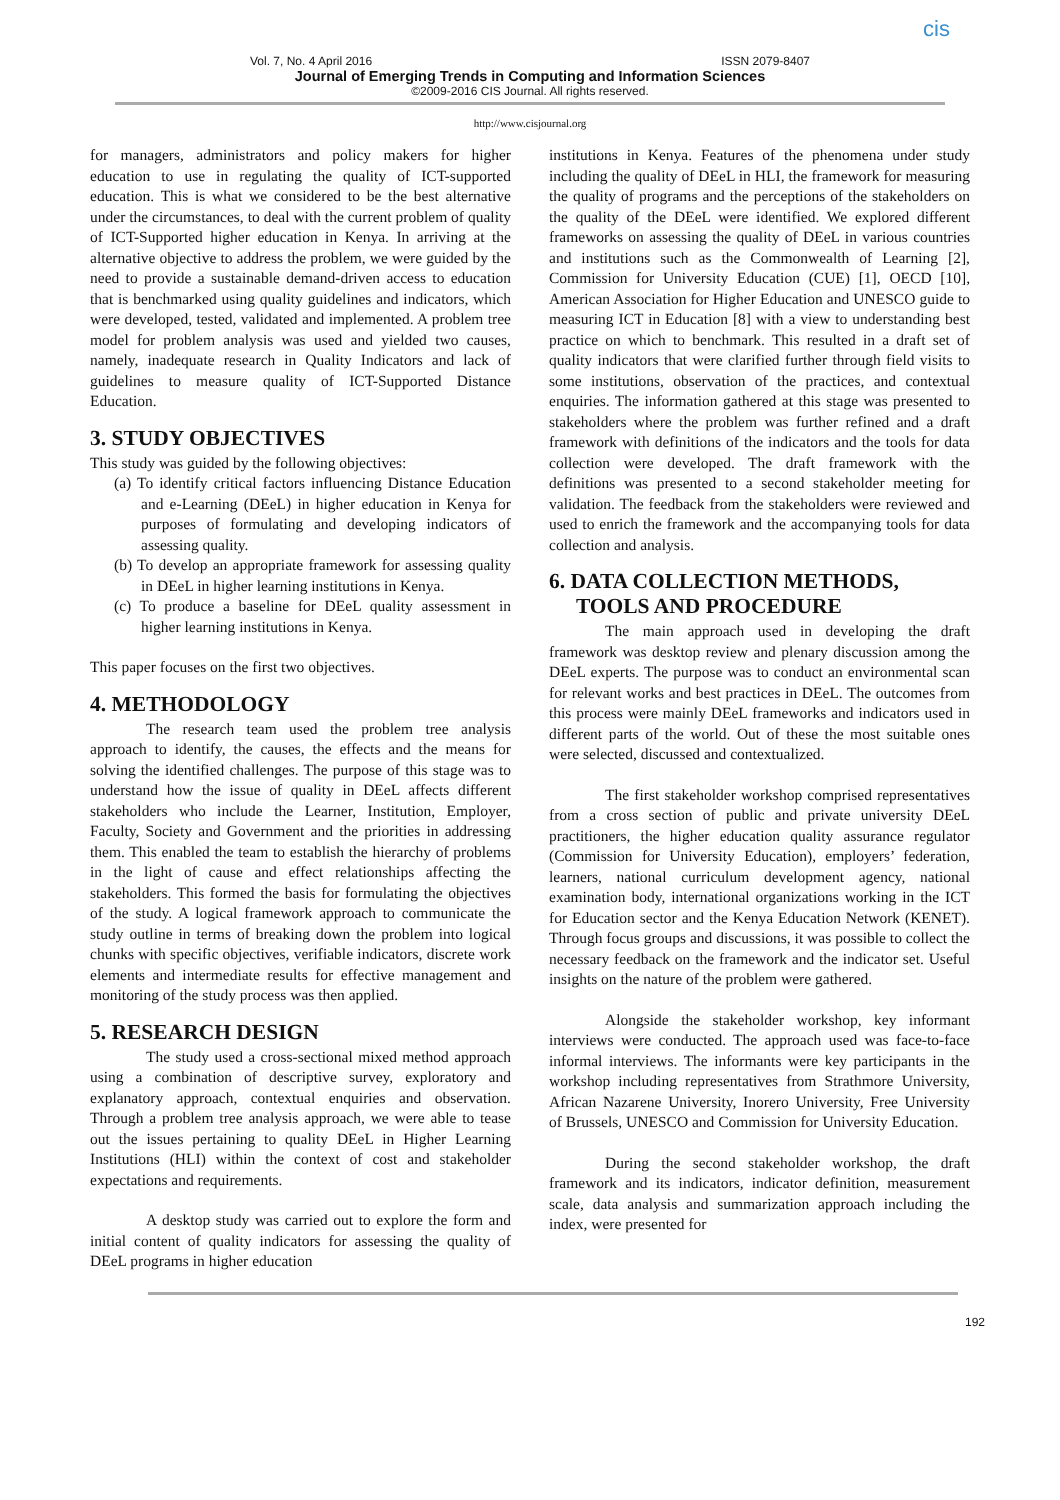Vol. 7, No. 4 April 2016 ISSN 2079-8407
Journal of Emerging Trends in Computing and Information Sciences
©2009-2016 CIS Journal. All rights reserved.
cis
http://www.cisjournal.org
for managers, administrators and policy makers for higher education to use in regulating the quality of ICT-supported education. This is what we considered to be the best alternative under the circumstances, to deal with the current problem of quality of ICT-Supported higher education in Kenya. In arriving at the alternative objective to address the problem, we were guided by the need to provide a sustainable demand-driven access to education that is benchmarked using quality guidelines and indicators, which were developed, tested, validated and implemented. A problem tree model for problem analysis was used and yielded two causes, namely, inadequate research in Quality Indicators and lack of guidelines to measure quality of ICT-Supported Distance Education.
3. STUDY OBJECTIVES
This study was guided by the following objectives:
(a) To identify critical factors influencing Distance Education and e-Learning (DEeL) in higher education in Kenya for purposes of formulating and developing indicators of assessing quality.
(b) To develop an appropriate framework for assessing quality in DEeL in higher learning institutions in Kenya.
(c) To produce a baseline for DEeL quality assessment in higher learning institutions in Kenya.
This paper focuses on the first two objectives.
4. METHODOLOGY
The research team used the problem tree analysis approach to identify, the causes, the effects and the means for solving the identified challenges. The purpose of this stage was to understand how the issue of quality in DEeL affects different stakeholders who include the Learner, Institution, Employer, Faculty, Society and Government and the priorities in addressing them. This enabled the team to establish the hierarchy of problems in the light of cause and effect relationships affecting the stakeholders. This formed the basis for formulating the objectives of the study. A logical framework approach to communicate the study outline in terms of breaking down the problem into logical chunks with specific objectives, verifiable indicators, discrete work elements and intermediate results for effective management and monitoring of the study process was then applied.
5. RESEARCH DESIGN
The study used a cross-sectional mixed method approach using a combination of descriptive survey, exploratory and explanatory approach, contextual enquiries and observation. Through a problem tree analysis approach, we were able to tease out the issues pertaining to quality DEeL in Higher Learning Institutions (HLI) within the context of cost and stakeholder expectations and requirements.
A desktop study was carried out to explore the form and initial content of quality indicators for assessing the quality of DEeL programs in higher education
institutions in Kenya. Features of the phenomena under study including the quality of DEeL in HLI, the framework for measuring the quality of programs and the perceptions of the stakeholders on the quality of the DEeL were identified. We explored different frameworks on assessing the quality of DEeL in various countries and institutions such as the Commonwealth of Learning [2], Commission for University Education (CUE) [1], OECD [10], American Association for Higher Education and UNESCO guide to measuring ICT in Education [8] with a view to understanding best practice on which to benchmark. This resulted in a draft set of quality indicators that were clarified further through field visits to some institutions, observation of the practices, and contextual enquiries. The information gathered at this stage was presented to stakeholders where the problem was further refined and a draft framework with definitions of the indicators and the tools for data collection were developed. The draft framework with the definitions was presented to a second stakeholder meeting for validation. The feedback from the stakeholders were reviewed and used to enrich the framework and the accompanying tools for data collection and analysis.
6. DATA COLLECTION METHODS,
TOOLS AND PROCEDURE
The main approach used in developing the draft framework was desktop review and plenary discussion among the DEeL experts. The purpose was to conduct an environmental scan for relevant works and best practices in DEeL. The outcomes from this process were mainly DEeL frameworks and indicators used in different parts of the world. Out of these the most suitable ones were selected, discussed and contextualized.
The first stakeholder workshop comprised representatives from a cross section of public and private university DEeL practitioners, the higher education quality assurance regulator (Commission for University Education), employers’ federation, learners, national curriculum development agency, national examination body, international organizations working in the ICT for Education sector and the Kenya Education Network (KENET). Through focus groups and discussions, it was possible to collect the necessary feedback on the framework and the indicator set. Useful insights on the nature of the problem were gathered.
Alongside the stakeholder workshop, key informant interviews were conducted. The approach used was face-to-face informal interviews. The informants were key participants in the workshop including representatives from Strathmore University, African Nazarene University, Inorero University, Free University of Brussels, UNESCO and Commission for University Education.
During the second stakeholder workshop, the draft framework and its indicators, indicator definition, measurement scale, data analysis and summarization approach including the index, were presented for
192